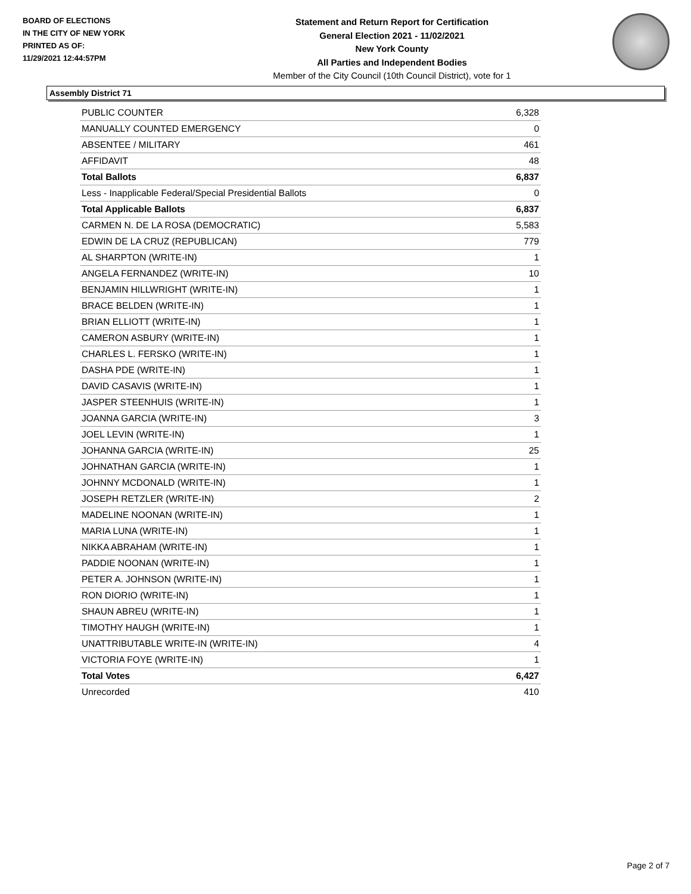BOARD OF ELECTIONS
IN THE CITY OF NEW YORK
PRINTED AS OF:
11/29/2021 12:44:57PM
Statement and Return Report for Certification
General Election 2021 - 11/02/2021
New York County
All Parties and Independent Bodies
Member of the City Council (10th Council District), vote for 1
Assembly District 71
| PUBLIC COUNTER | 6,328 |
| MANUALLY COUNTED EMERGENCY | 0 |
| ABSENTEE / MILITARY | 461 |
| AFFIDAVIT | 48 |
| Total Ballots | 6,837 |
| Less - Inapplicable Federal/Special Presidential Ballots | 0 |
| Total Applicable Ballots | 6,837 |
| CARMEN N. DE LA ROSA (DEMOCRATIC) | 5,583 |
| EDWIN DE LA CRUZ (REPUBLICAN) | 779 |
| AL SHARPTON (WRITE-IN) | 1 |
| ANGELA FERNANDEZ (WRITE-IN) | 10 |
| BENJAMIN HILLWRIGHT (WRITE-IN) | 1 |
| BRACE BELDEN (WRITE-IN) | 1 |
| BRIAN ELLIOTT (WRITE-IN) | 1 |
| CAMERON ASBURY (WRITE-IN) | 1 |
| CHARLES L. FERSKO (WRITE-IN) | 1 |
| DASHA PDE (WRITE-IN) | 1 |
| DAVID CASAVIS (WRITE-IN) | 1 |
| JASPER STEENHUIS (WRITE-IN) | 1 |
| JOANNA GARCIA (WRITE-IN) | 3 |
| JOEL LEVIN (WRITE-IN) | 1 |
| JOHANNA GARCIA (WRITE-IN) | 25 |
| JOHNATHAN GARCIA (WRITE-IN) | 1 |
| JOHNNY MCDONALD (WRITE-IN) | 1 |
| JOSEPH RETZLER (WRITE-IN) | 2 |
| MADELINE NOONAN (WRITE-IN) | 1 |
| MARIA LUNA (WRITE-IN) | 1 |
| NIKKA ABRAHAM (WRITE-IN) | 1 |
| PADDIE NOONAN (WRITE-IN) | 1 |
| PETER A. JOHNSON (WRITE-IN) | 1 |
| RON DIORIO (WRITE-IN) | 1 |
| SHAUN ABREU (WRITE-IN) | 1 |
| TIMOTHY HAUGH (WRITE-IN) | 1 |
| UNATTRIBUTABLE WRITE-IN (WRITE-IN) | 4 |
| VICTORIA FOYE (WRITE-IN) | 1 |
| Total Votes | 6,427 |
| Unrecorded | 410 |
Page 2 of 7